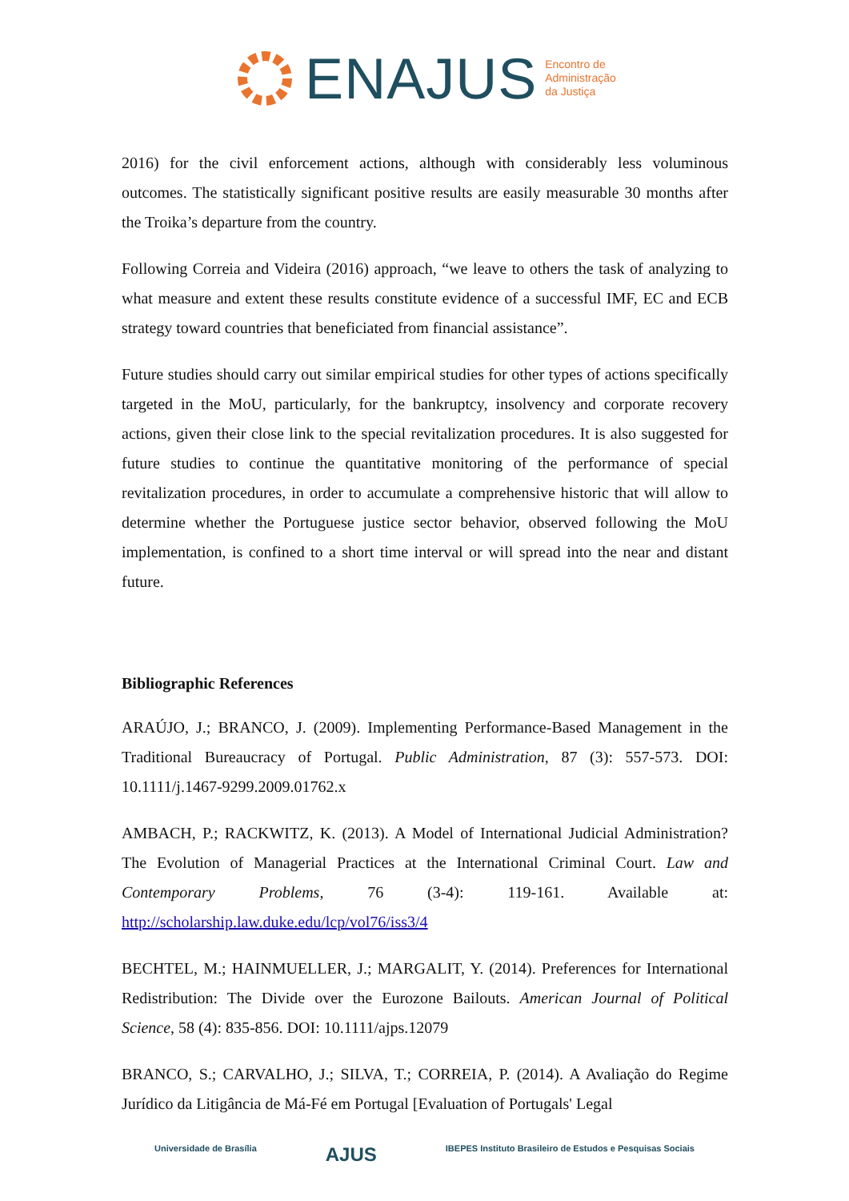ENAJUS Encontro de
Administração
da Justiça
2016) for the civil enforcement actions, although with considerably less voluminous outcomes. The statistically significant positive results are easily measurable 30 months after the Troika’s departure from the country.
Following Correia and Videira (2016) approach, “we leave to others the task of analyzing to what measure and extent these results constitute evidence of a successful IMF, EC and ECB strategy toward countries that beneficiated from financial assistance”.
Future studies should carry out similar empirical studies for other types of actions specifically targeted in the MoU, particularly, for the bankruptcy, insolvency and corporate recovery actions, given their close link to the special revitalization procedures. It is also suggested for future studies to continue the quantitative monitoring of the performance of special revitalization procedures, in order to accumulate a comprehensive historic that will allow to determine whether the Portuguese justice sector behavior, observed following the MoU implementation, is confined to a short time interval or will spread into the near and distant future.
Bibliographic References
ARAÚJO, J.; BRANCO, J. (2009). Implementing Performance-Based Management in the Traditional Bureaucracy of Portugal. Public Administration, 87 (3): 557-573. DOI: 10.1111/j.1467-9299.2009.01762.x
AMBACH, P.; RACKWITZ, K. (2013). A Model of International Judicial Administration? The Evolution of Managerial Practices at the International Criminal Court. Law and Contemporary Problems, 76 (3-4): 119-161. Available at: http://scholarship.law.duke.edu/lcp/vol76/iss3/4
BECHTEL, M.; HAINMUELLER, J.; MARGALIT, Y. (2014). Preferences for International Redistribution: The Divide over the Eurozone Bailouts. American Journal of Political Science, 58 (4): 835-856. DOI: 10.1111/ajps.12079
BRANCO, S.; CARVALHO, J.; SILVA, T.; CORREIA, P. (2014). A Avaliação do Regime Jurídico da Litigância de Má-Fé em Portugal [Evaluation of Portugals' Legal
Universidade de Brasília AJUS IBEPES Instituto Brasileiro de Estudos e Pesquisas Sociais